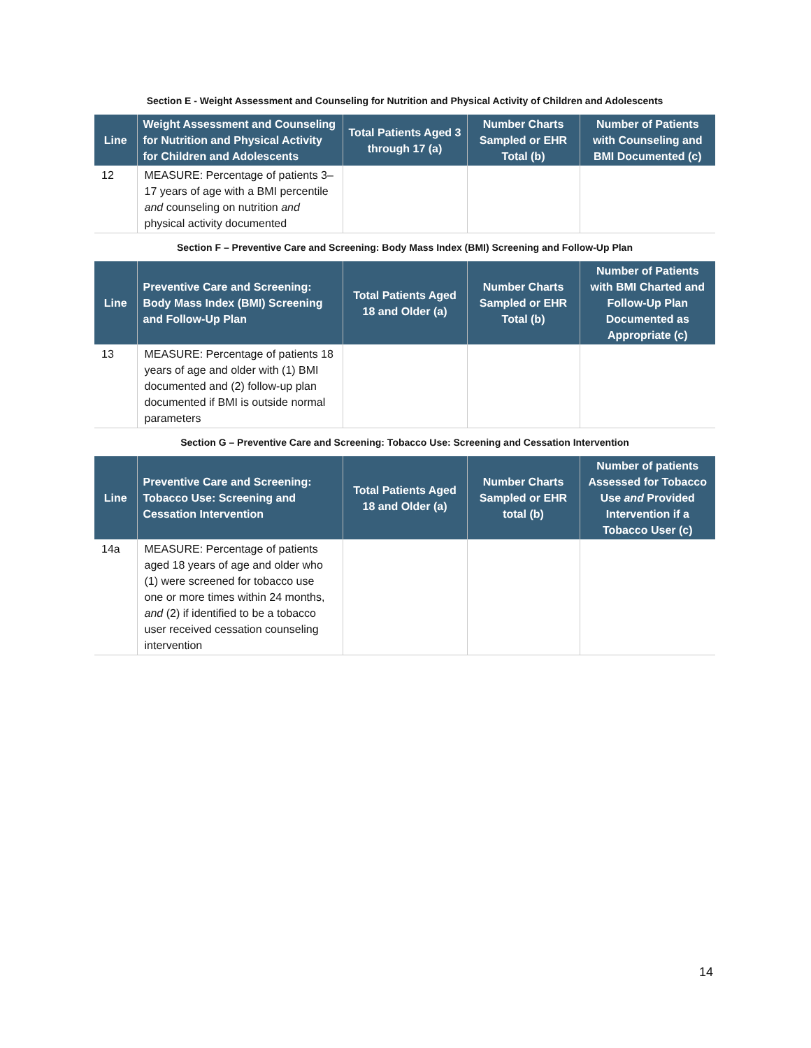Section E - Weight Assessment and Counseling for Nutrition and Physical Activity of Children and Adolescents
| Line | Weight Assessment and Counseling for Nutrition and Physical Activity for Children and Adolescents | Total Patients Aged 3 through 17 (a) | Number Charts Sampled or EHR Total (b) | Number of Patients with Counseling and BMI Documented (c) |
| --- | --- | --- | --- | --- |
| 12 | MEASURE: Percentage of patients 3–17 years of age with a BMI percentile and counseling on nutrition and physical activity documented | | | |
Section F – Preventive Care and Screening: Body Mass Index (BMI) Screening and Follow-Up Plan
| Line | Preventive Care and Screening: Body Mass Index (BMI) Screening and Follow-Up Plan | Total Patients Aged 18 and Older (a) | Number Charts Sampled or EHR Total (b) | Number of Patients with BMI Charted and Follow-Up Plan Documented as Appropriate (c) |
| --- | --- | --- | --- | --- |
| 13 | MEASURE: Percentage of patients 18 years of age and older with (1) BMI documented and (2) follow-up plan documented if BMI is outside normal parameters | | | |
Section G – Preventive Care and Screening: Tobacco Use: Screening and Cessation Intervention
| Line | Preventive Care and Screening: Tobacco Use: Screening and Cessation Intervention | Total Patients Aged 18 and Older (a) | Number Charts Sampled or EHR total (b) | Number of patients Assessed for Tobacco Use and Provided Intervention if a Tobacco User (c) |
| --- | --- | --- | --- | --- |
| 14a | MEASURE: Percentage of patients aged 18 years of age and older who (1) were screened for tobacco use one or more times within 24 months, and (2) if identified to be a tobacco user received cessation counseling intervention | | | |
14